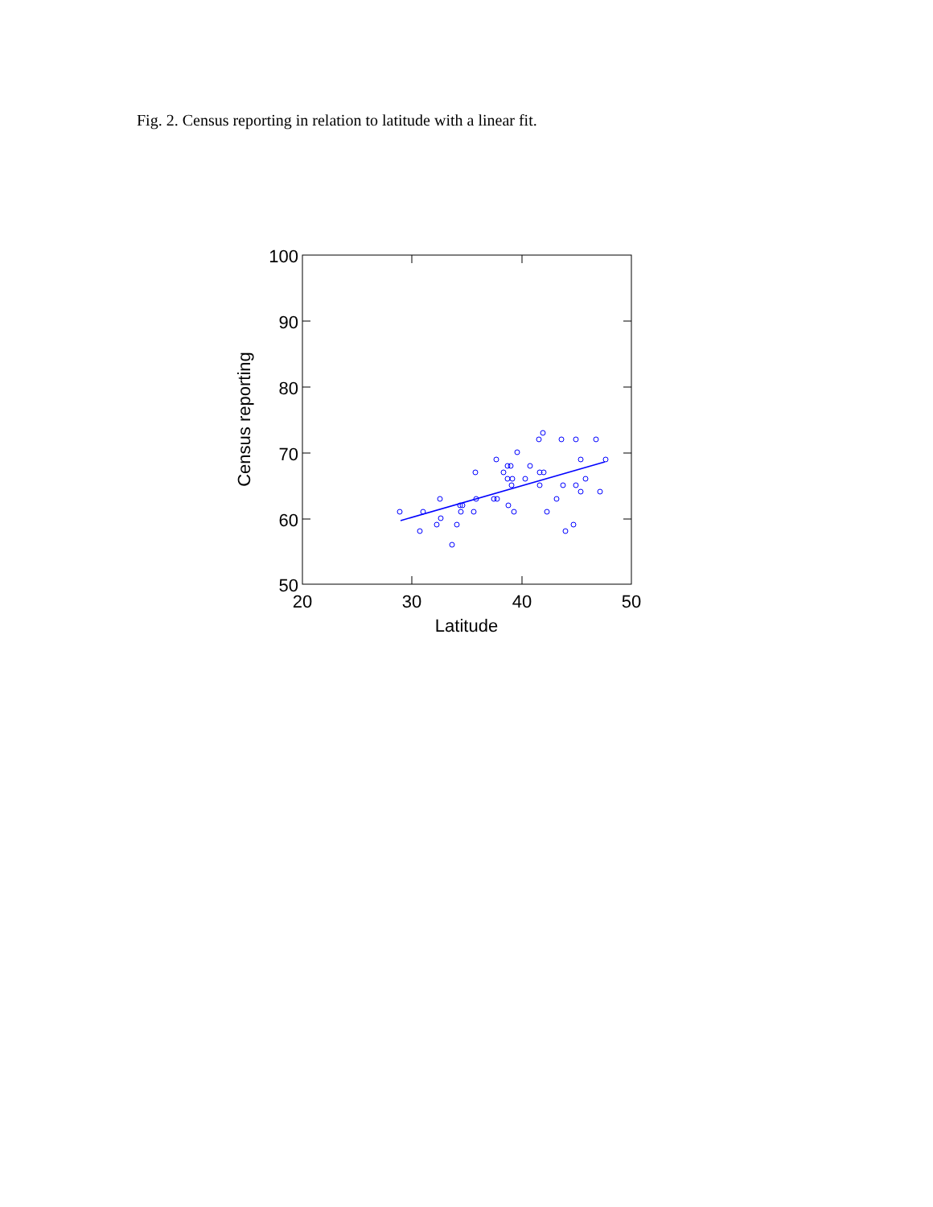Fig. 2. Census reporting in relation to latitude with a linear fit.
100
90
80
70
60
50
20
30
40
50
Latitude
Census reporting